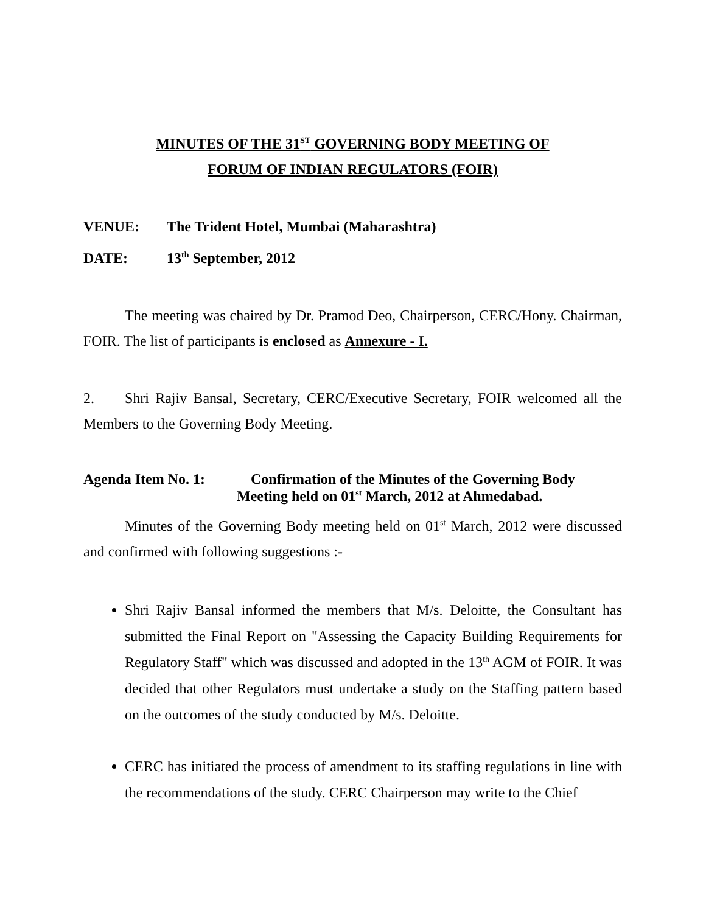MINUTES OF THE 31<sup>ST</sup> GOVERNING BODY MEETING OF
FORUM OF INDIAN REGULATORS (FOIR)
VENUE: The Trident Hotel, Mumbai (Maharashtra)
DATE: 13<sup>th</sup> September, 2012
The meeting was chaired by Dr. Pramod Deo, Chairperson, CERC/Hony. Chairman, FOIR. The list of participants is enclosed as Annexure - I.
2. Shri Rajiv Bansal, Secretary, CERC/Executive Secretary, FOIR welcomed all the Members to the Governing Body Meeting.
Agenda Item No. 1: Confirmation of the Minutes of the Governing Body
Meeting held on 01<sup>st</sup> March, 2012 at Ahmedabad.
Minutes of the Governing Body meeting held on 01<sup>st</sup> March, 2012 were discussed and confirmed with following suggestions :-
Shri Rajiv Bansal informed the members that M/s. Deloitte, the Consultant has submitted the Final Report on "Assessing the Capacity Building Requirements for Regulatory Staff" which was discussed and adopted in the 13<sup>th</sup> AGM of FOIR. It was decided that other Regulators must undertake a study on the Staffing pattern based on the outcomes of the study conducted by M/s. Deloitte.
CERC has initiated the process of amendment to its staffing regulations in line with the recommendations of the study. CERC Chairperson may write to the Chief